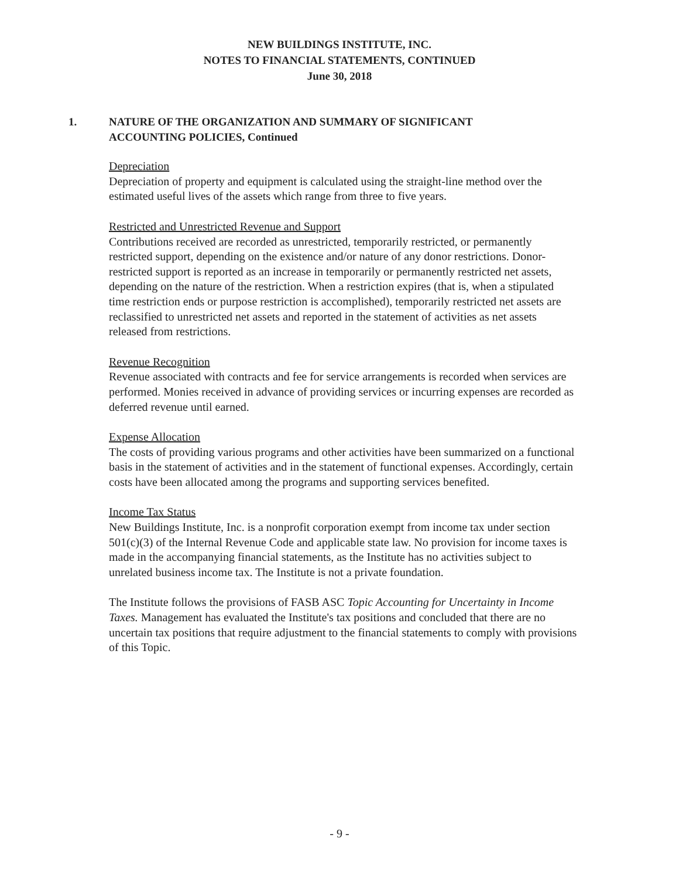NEW BUILDINGS INSTITUTE, INC.
NOTES TO FINANCIAL STATEMENTS, CONTINUED
June 30, 2018
1. NATURE OF THE ORGANIZATION AND SUMMARY OF SIGNIFICANT
ACCOUNTING POLICIES, Continued
Depreciation
Depreciation of property and equipment is calculated using the straight-line method over the estimated useful lives of the assets which range from three to five years.
Restricted and Unrestricted Revenue and Support
Contributions received are recorded as unrestricted, temporarily restricted, or permanently restricted support, depending on the existence and/or nature of any donor restrictions. Donor-restricted support is reported as an increase in temporarily or permanently restricted net assets, depending on the nature of the restriction. When a restriction expires (that is, when a stipulated time restriction ends or purpose restriction is accomplished), temporarily restricted net assets are reclassified to unrestricted net assets and reported in the statement of activities as net assets released from restrictions.
Revenue Recognition
Revenue associated with contracts and fee for service arrangements is recorded when services are performed. Monies received in advance of providing services or incurring expenses are recorded as deferred revenue until earned.
Expense Allocation
The costs of providing various programs and other activities have been summarized on a functional basis in the statement of activities and in the statement of functional expenses. Accordingly, certain costs have been allocated among the programs and supporting services benefited.
Income Tax Status
New Buildings Institute, Inc. is a nonprofit corporation exempt from income tax under section 501(c)(3) of the Internal Revenue Code and applicable state law. No provision for income taxes is made in the accompanying financial statements, as the Institute has no activities subject to unrelated business income tax. The Institute is not a private foundation.
The Institute follows the provisions of FASB ASC Topic Accounting for Uncertainty in Income Taxes. Management has evaluated the Institute's tax positions and concluded that there are no uncertain tax positions that require adjustment to the financial statements to comply with provisions of this Topic.
- 9 -